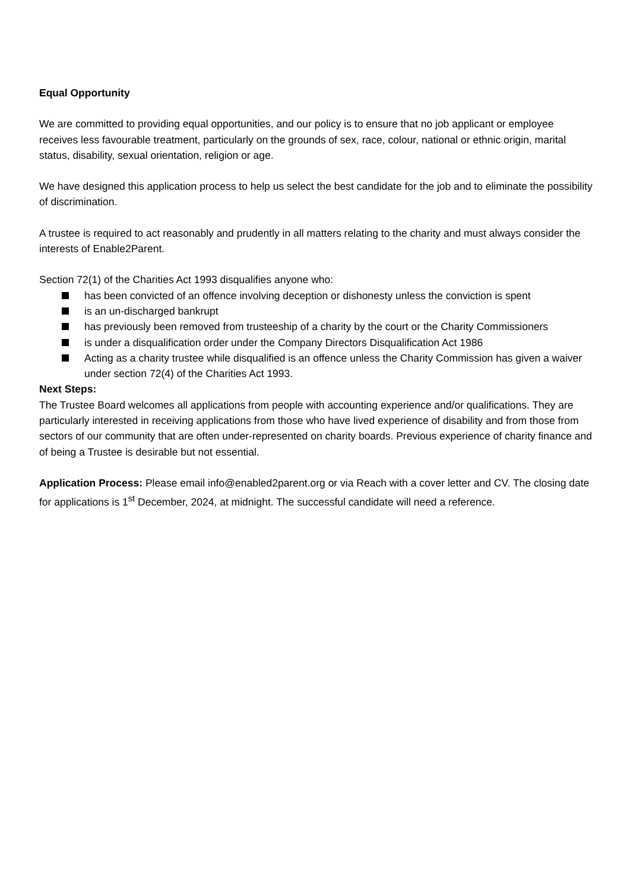Equal Opportunity
We are committed to providing equal opportunities, and our policy is to ensure that no job applicant or employee receives less favourable treatment, particularly on the grounds of sex, race, colour, national or ethnic origin, marital status, disability, sexual orientation, religion or age.
We have designed this application process to help us select the best candidate for the job and to eliminate the possibility of discrimination.
A trustee is required to act reasonably and prudently in all matters relating to the charity and must always consider the interests of Enable2Parent.
Section 72(1) of the Charities Act 1993 disqualifies anyone who:
has been convicted of an offence involving deception or dishonesty unless the conviction is spent
is an un-discharged bankrupt
has previously been removed from trusteeship of a charity by the court or the Charity Commissioners
is under a disqualification order under the Company Directors Disqualification Act 1986
Acting as a charity trustee while disqualified is an offence unless the Charity Commission has given a waiver under section 72(4) of the Charities Act 1993.
Next Steps:
The Trustee Board welcomes all applications from people with accounting experience and/or qualifications. They are particularly interested in receiving applications from those who have lived experience of disability and from those from sectors of our community that are often under-represented on charity boards. Previous experience of charity finance and of being a Trustee is desirable but not essential.
Application Process: Please email info@enabled2parent.org or via Reach with a cover letter and CV. The closing date for applications is 1<sup>st</sup> December, 2024, at midnight. The successful candidate will need a reference.